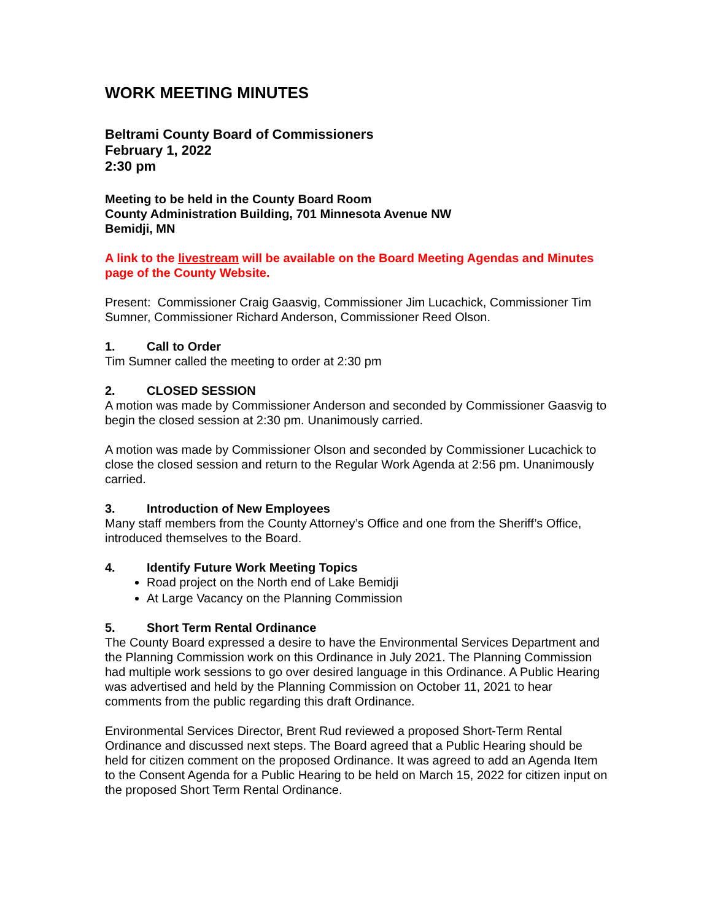WORK MEETING MINUTES
Beltrami County Board of Commissioners
February 1, 2022
2:30 pm
Meeting to be held in the County Board Room
County Administration Building, 701 Minnesota Avenue NW
Bemidji, MN
A link to the livestream will be available on the Board Meeting Agendas and Minutes page of the County Website.
Present: Commissioner Craig Gaasvig, Commissioner Jim Lucachick, Commissioner Tim Sumner, Commissioner Richard Anderson, Commissioner Reed Olson.
1. Call to Order
Tim Sumner called the meeting to order at 2:30 pm
2. CLOSED SESSION
A motion was made by Commissioner Anderson and seconded by Commissioner Gaasvig to begin the closed session at 2:30 pm. Unanimously carried.
A motion was made by Commissioner Olson and seconded by Commissioner Lucachick to close the closed session and return to the Regular Work Agenda at 2:56 pm. Unanimously carried.
3. Introduction of New Employees
Many staff members from the County Attorney’s Office and one from the Sheriff’s Office, introduced themselves to the Board.
4. Identify Future Work Meeting Topics
Road project on the North end of Lake Bemidji
At Large Vacancy on the Planning Commission
5. Short Term Rental Ordinance
The County Board expressed a desire to have the Environmental Services Department and the Planning Commission work on this Ordinance in July 2021. The Planning Commission had multiple work sessions to go over desired language in this Ordinance. A Public Hearing was advertised and held by the Planning Commission on October 11, 2021 to hear comments from the public regarding this draft Ordinance.
Environmental Services Director, Brent Rud reviewed a proposed Short-Term Rental Ordinance and discussed next steps. The Board agreed that a Public Hearing should be held for citizen comment on the proposed Ordinance. It was agreed to add an Agenda Item to the Consent Agenda for a Public Hearing to be held on March 15, 2022 for citizen input on the proposed Short Term Rental Ordinance.